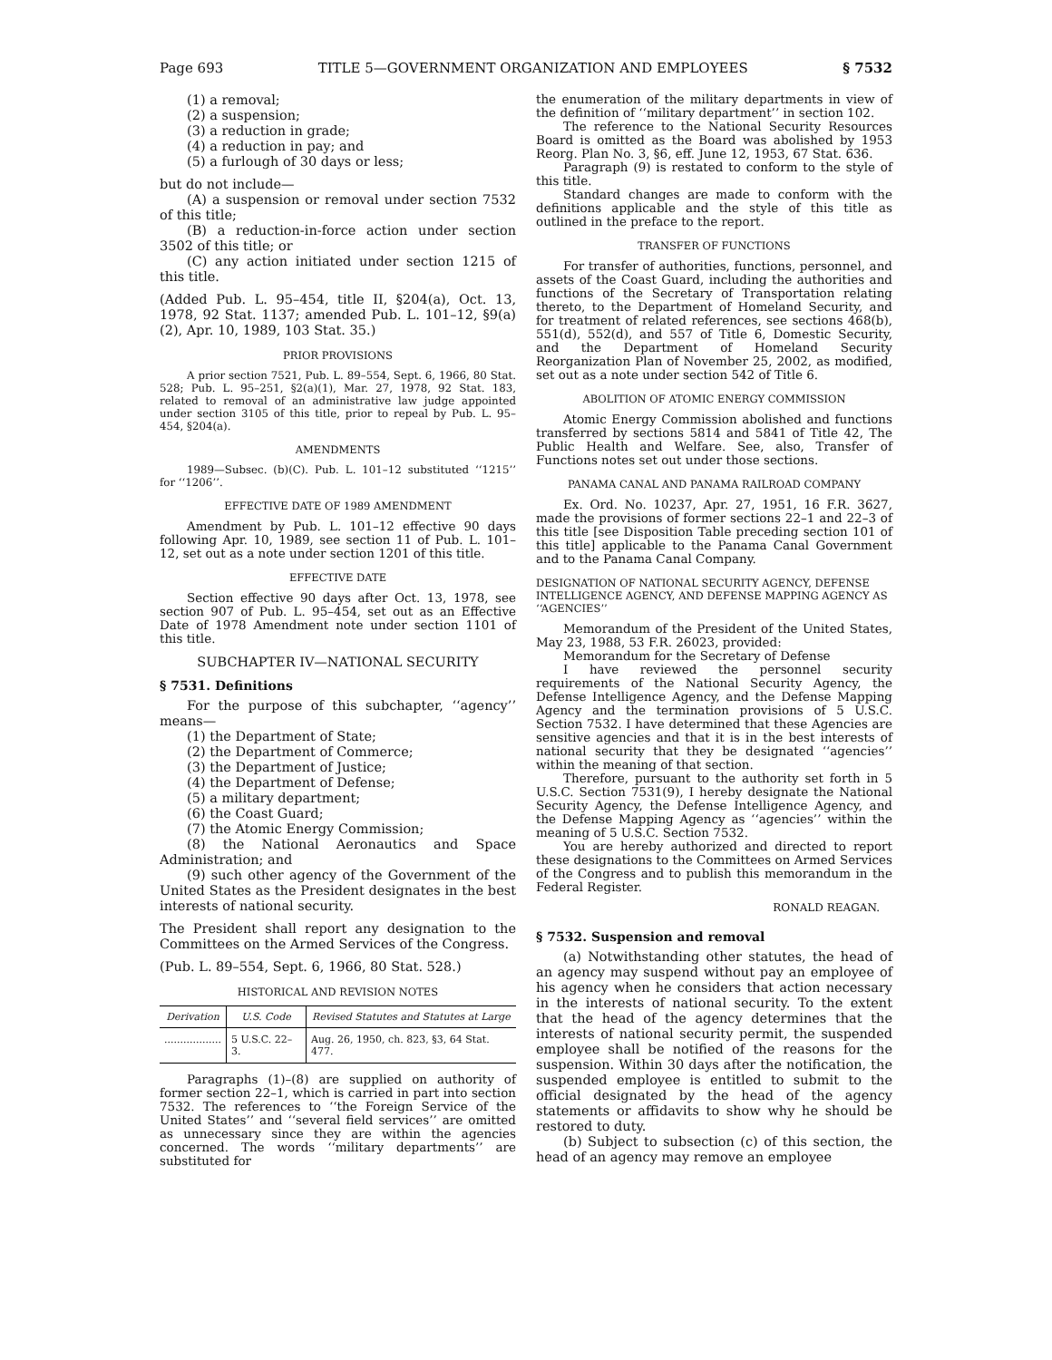Page 693 TITLE 5—GOVERNMENT ORGANIZATION AND EMPLOYEES § 7532
(1) a removal;
(2) a suspension;
(3) a reduction in grade;
(4) a reduction in pay; and
(5) a furlough of 30 days or less;
but do not include—
(A) a suspension or removal under section 7532 of this title;
(B) a reduction-in-force action under section 3502 of this title; or
(C) any action initiated under section 1215 of this title.
(Added Pub. L. 95–454, title II, §204(a), Oct. 13, 1978, 92 Stat. 1137; amended Pub. L. 101–12, §9(a)(2), Apr. 10, 1989, 103 Stat. 35.)
PRIOR PROVISIONS
A prior section 7521, Pub. L. 89–554, Sept. 6, 1966, 80 Stat. 528; Pub. L. 95–251, §2(a)(1), Mar. 27, 1978, 92 Stat. 183, related to removal of an administrative law judge appointed under section 3105 of this title, prior to repeal by Pub. L. 95–454, §204(a).
AMENDMENTS
1989—Subsec. (b)(C). Pub. L. 101–12 substituted ‘‘1215’’ for ‘‘1206’’.
EFFECTIVE DATE OF 1989 AMENDMENT
Amendment by Pub. L. 101–12 effective 90 days following Apr. 10, 1989, see section 11 of Pub. L. 101–12, set out as a note under section 1201 of this title.
EFFECTIVE DATE
Section effective 90 days after Oct. 13, 1978, see section 907 of Pub. L. 95–454, set out as an Effective Date of 1978 Amendment note under section 1101 of this title.
SUBCHAPTER IV—NATIONAL SECURITY
§ 7531. Definitions
For the purpose of this subchapter, ‘‘agency’’ means—
(1) the Department of State;
(2) the Department of Commerce;
(3) the Department of Justice;
(4) the Department of Defense;
(5) a military department;
(6) the Coast Guard;
(7) the Atomic Energy Commission;
(8) the National Aeronautics and Space Administration; and
(9) such other agency of the Government of the United States as the President designates in the best interests of national security.
The President shall report any designation to the Committees on the Armed Services of the Congress.
(Pub. L. 89–554, Sept. 6, 1966, 80 Stat. 528.)
HISTORICAL AND REVISION NOTES
| Derivation | U.S. Code | Revised Statutes and Statutes at Large |
| --- | --- | --- |
| .................. | 5 U.S.C. 22–3. | Aug. 26, 1950, ch. 823, §3, 64 Stat. 477. |
Paragraphs (1)–(8) are supplied on authority of former section 22–1, which is carried in part into section 7532. The references to ‘‘the Foreign Service of the United States’’ and ‘‘several field services’’ are omitted as unnecessary since they are within the agencies concerned. The words ‘‘military departments’’ are substituted for
the enumeration of the military departments in view of the definition of ‘‘military department’’ in section 102.
The reference to the National Security Resources Board is omitted as the Board was abolished by 1953 Reorg. Plan No. 3, §6, eff. June 12, 1953, 67 Stat. 636.
Paragraph (9) is restated to conform to the style of this title.
Standard changes are made to conform with the definitions applicable and the style of this title as outlined in the preface to the report.
TRANSFER OF FUNCTIONS
For transfer of authorities, functions, personnel, and assets of the Coast Guard, including the authorities and functions of the Secretary of Transportation relating thereto, to the Department of Homeland Security, and for treatment of related references, see sections 468(b), 551(d), 552(d), and 557 of Title 6, Domestic Security, and the Department of Homeland Security Reorganization Plan of November 25, 2002, as modified, set out as a note under section 542 of Title 6.
ABOLITION OF ATOMIC ENERGY COMMISSION
Atomic Energy Commission abolished and functions transferred by sections 5814 and 5841 of Title 42, The Public Health and Welfare. See, also, Transfer of Functions notes set out under those sections.
PANAMA CANAL AND PANAMA RAILROAD COMPANY
Ex. Ord. No. 10237, Apr. 27, 1951, 16 F.R. 3627, made the provisions of former sections 22–1 and 22–3 of this title [see Disposition Table preceding section 101 of this title] applicable to the Panama Canal Government and to the Panama Canal Company.
DESIGNATION OF NATIONAL SECURITY AGENCY, DEFENSE INTELLIGENCE AGENCY, AND DEFENSE MAPPING AGENCY AS ‘‘AGENCIES’’
Memorandum of the President of the United States, May 23, 1988, 53 F.R. 26023, provided:
Memorandum for the Secretary of Defense
I have reviewed the personnel security requirements of the National Security Agency, the Defense Intelligence Agency, and the Defense Mapping Agency and the termination provisions of 5 U.S.C. Section 7532. I have determined that these Agencies are sensitive agencies and that it is in the best interests of national security that they be designated ‘‘agencies’’ within the meaning of that section.
Therefore, pursuant to the authority set forth in 5 U.S.C. Section 7531(9), I hereby designate the National Security Agency, the Defense Intelligence Agency, and the Defense Mapping Agency as ‘‘agencies’’ within the meaning of 5 U.S.C. Section 7532.
You are hereby authorized and directed to report these designations to the Committees on Armed Services of the Congress and to publish this memorandum in the Federal Register.
RONALD REAGAN.
§ 7532. Suspension and removal
(a) Notwithstanding other statutes, the head of an agency may suspend without pay an employee of his agency when he considers that action necessary in the interests of national security. To the extent that the head of the agency determines that the interests of national security permit, the suspended employee shall be notified of the reasons for the suspension. Within 30 days after the notification, the suspended employee is entitled to submit to the official designated by the head of the agency statements or affidavits to show why he should be restored to duty.
(b) Subject to subsection (c) of this section, the head of an agency may remove an employee